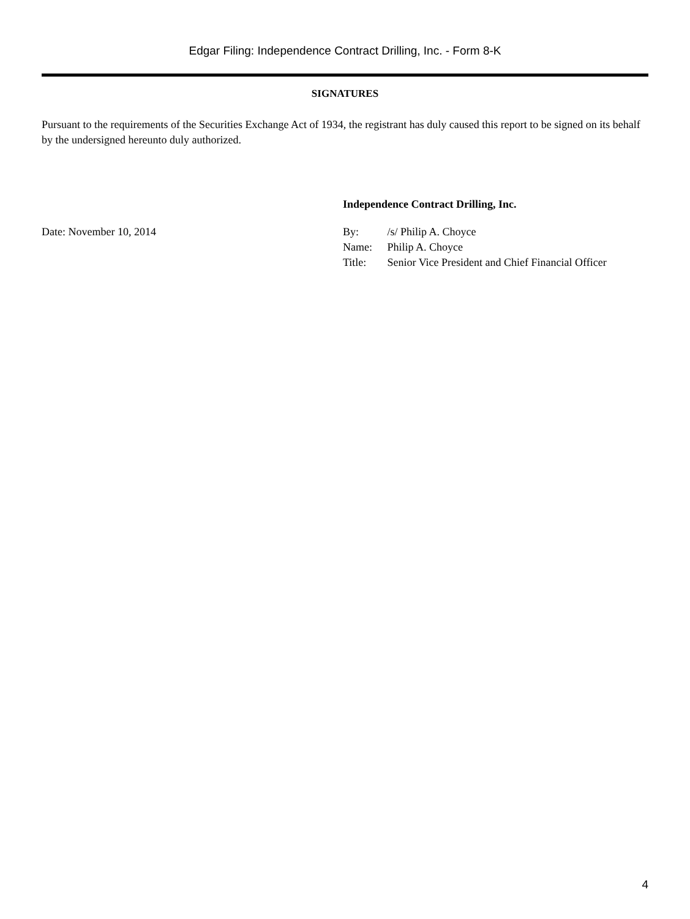Edgar Filing: Independence Contract Drilling, Inc. - Form 8-K
SIGNATURES
Pursuant to the requirements of the Securities Exchange Act of 1934, the registrant has duly caused this report to be signed on its behalf by the undersigned hereunto duly authorized.
Date: November 10, 2014
Independence Contract Drilling, Inc.
By: /s/ Philip A. Choyce
Name: Philip A. Choyce
Title: Senior Vice President and Chief Financial Officer
4